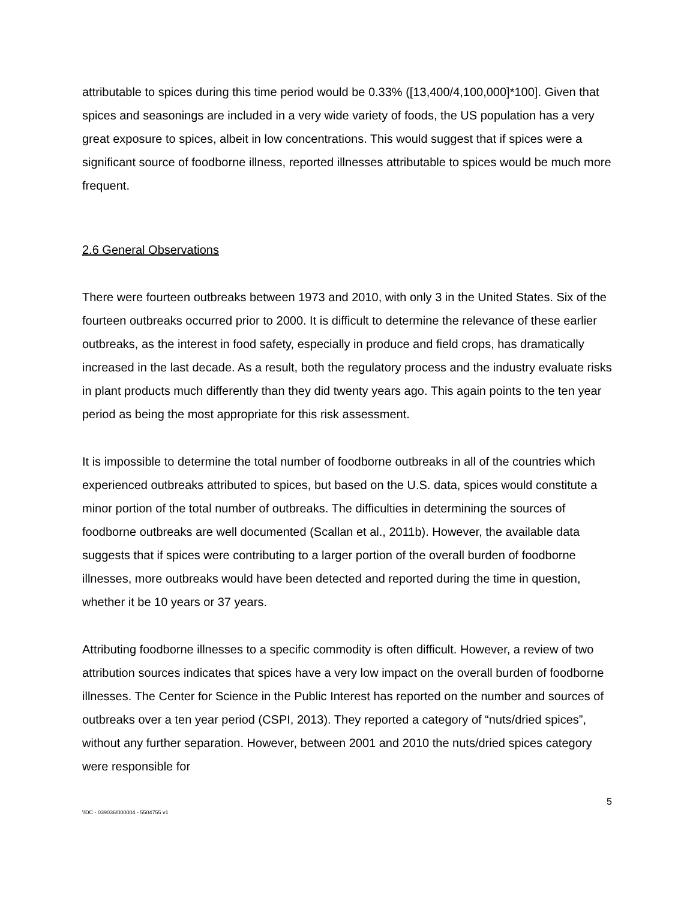attributable to spices during this time period would be 0.33% ([13,400/4,100,000]*100]. Given that spices and seasonings are included in a very wide variety of foods, the US population has a very great exposure to spices, albeit in low concentrations. This would suggest that if spices were a significant source of foodborne illness, reported illnesses attributable to spices would be much more frequent.
2.6 General Observations
There were fourteen outbreaks between 1973 and 2010, with only 3 in the United States. Six of the fourteen outbreaks occurred prior to 2000. It is difficult to determine the relevance of these earlier outbreaks, as the interest in food safety, especially in produce and field crops, has dramatically increased in the last decade. As a result, both the regulatory process and the industry evaluate risks in plant products much differently than they did twenty years ago. This again points to the ten year period as being the most appropriate for this risk assessment.
It is impossible to determine the total number of foodborne outbreaks in all of the countries which experienced outbreaks attributed to spices, but based on the U.S. data, spices would constitute a minor portion of the total number of outbreaks. The difficulties in determining the sources of foodborne outbreaks are well documented (Scallan et al., 2011b). However, the available data suggests that if spices were contributing to a larger portion of the overall burden of foodborne illnesses, more outbreaks would have been detected and reported during the time in question, whether it be 10 years or 37 years.
Attributing foodborne illnesses to a specific commodity is often difficult. However, a review of two attribution sources indicates that spices have a very low impact on the overall burden of foodborne illnesses. The Center for Science in the Public Interest has reported on the number and sources of outbreaks over a ten year period (CSPI, 2013). They reported a category of “nuts/dried spices”, without any further separation. However, between 2001 and 2010 the nuts/dried spices category were responsible for
5
\\DC - 039036/000004 - 5504755 v1